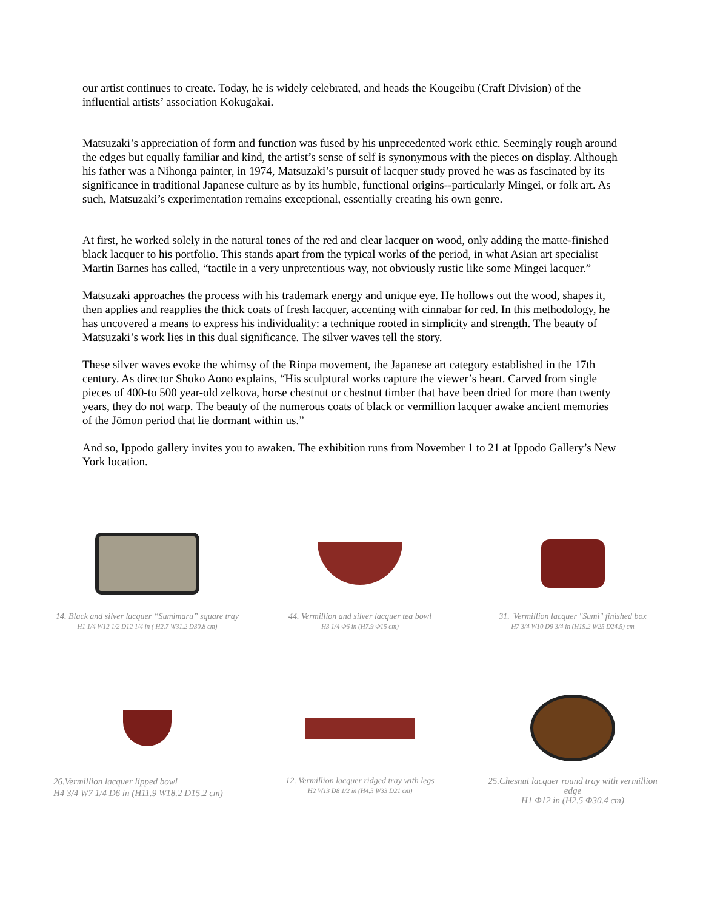our artist continues to create. Today, he is widely celebrated, and heads the Kougeibu (Craft Division) of the influential artists’ association Kokugakai.
Matsuzaki’s appreciation of form and function was fused by his unprecedented work ethic. Seemingly rough around the edges but equally familiar and kind, the artist’s sense of self is synonymous with the pieces on display. Although his father was a Nihonga painter, in 1974, Matsuzaki’s pursuit of lacquer study proved he was as fascinated by its significance in traditional Japanese culture as by its humble, functional origins--particularly Mingei, or folk art. As such, Matsuzaki’s experimentation remains exceptional, essentially creating his own genre.
At first, he worked solely in the natural tones of the red and clear lacquer on wood, only adding the matte-finished black lacquer to his portfolio. This stands apart from the typical works of the period, in what Asian art specialist Martin Barnes has called, “tactile in a very unpretentious way, not obviously rustic like some Mingei lacquer.”
Matsuzaki approaches the process with his trademark energy and unique eye. He hollows out the wood, shapes it, then applies and reapplies the thick coats of fresh lacquer, accenting with cinnabar for red. In this methodology, he has uncovered a means to express his individuality: a technique rooted in simplicity and strength. The beauty of Matsuzaki’s work lies in this dual significance. The silver waves tell the story.
These silver waves evoke the whimsy of the Rinpa movement, the Japanese art category established in the 17th century. As director Shoko Aono explains, “His sculptural works capture the viewer’s heart. Carved from single pieces of 400-to 500 year-old zelkova, horse chestnut or chestnut timber that have been dried for more than twenty years, they do not warp. The beauty of the numerous coats of black or vermillion lacquer awake ancient memories of the Jōmon period that lie dormant within us.”
And so, Ippodo gallery invites you to awaken. The exhibition runs from November 1 to 21 at Ippodo Gallery’s New York location.
14. Black and silver lacquer “Sumimaru” square tray
H1 1/4 W12 1/2 D12 1/4 in ( H2.7 W31.2 D30.8 cm)
44. Vermillion and silver lacquer tea bowl
H3 1/4 Φ6 in (H7.9 Φ15 cm)
31. 'Vermillion lacquer "Sumi" finished box
H7 3/4 W10 D9 3/4 in (H19.2 W25 D24.5) cm
26.Vermillion lacquer lipped bowl
H4 3/4 W7 1/4 D6 in (H11.9 W18.2 D15.2 cm)
12. Vermillion lacquer ridged tray with legs
H2 W13 D8 1/2 in (H4.5 W33 D21 cm)
25.Chesnut lacquer round tray with vermillion edge
H1 Φ12 in (H2.5 Φ30.4 cm)